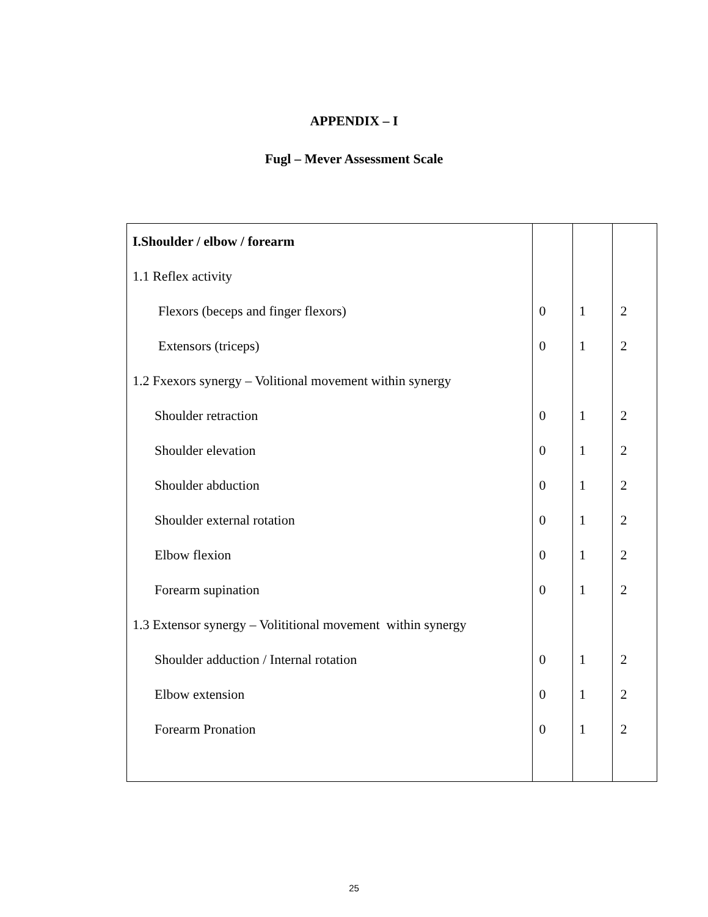APPENDIX – I
Fugl – Mever Assessment Scale
| I.Shoulder / elbow / forearm | | | |
| 1.1 Reflex activity | | | |
| Flexors (beceps and finger flexors) | 0 | 1 | 2 |
| Extensors (triceps) | 0 | 1 | 2 |
| 1.2 Fxexors synergy – Volitional movement within synergy | | | |
| Shoulder retraction | 0 | 1 | 2 |
| Shoulder elevation | 0 | 1 | 2 |
| Shoulder abduction | 0 | 1 | 2 |
| Shoulder external rotation | 0 | 1 | 2 |
| Elbow flexion | 0 | 1 | 2 |
| Forearm supination | 0 | 1 | 2 |
| 1.3 Extensor synergy – Volititional movement within synergy | | | |
| Shoulder adduction / Internal rotation | 0 | 1 | 2 |
| Elbow extension | 0 | 1 | 2 |
| Forearm Pronation | 0 | 1 | 2 |
25